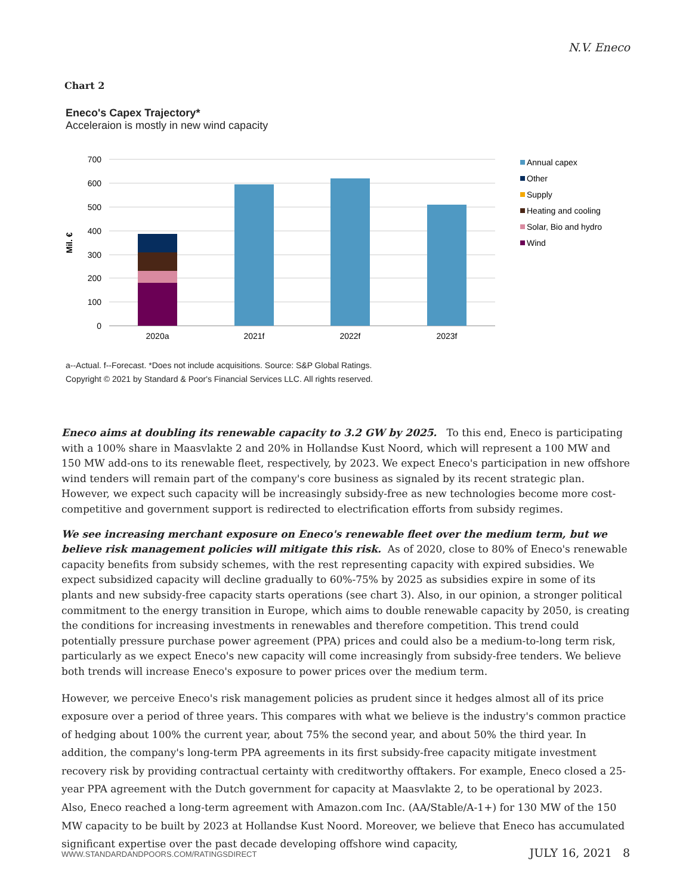N.V. Eneco
Chart 2
Eneco's Capex Trajectory*
Acceleraion is mostly in new wind capacity
700
600
500
400
300
200
100
0
Mil. €
2020a
2021f
2022f
2023f
Annual capex
Other
Supply
Heating and cooling
Solar, Bio and hydro
Wind
a--Actual. f--Forecast. *Does not include acquisitions. Source: S&P Global Ratings.
Copyright © 2021 by Standard & Poor's Financial Services LLC. All rights reserved.
Eneco aims at doubling its renewable capacity to 3.2 GW by 2025. To this end, Eneco is participating with a 100% share in Maasvlakte 2 and 20% in Hollandse Kust Noord, which will represent a 100 MW and 150 MW add-ons to its renewable fleet, respectively, by 2023. We expect Eneco's participation in new offshore wind tenders will remain part of the company's core business as signaled by its recent strategic plan. However, we expect such capacity will be increasingly subsidy-free as new technologies become more cost-competitive and government support is redirected to electrification efforts from subsidy regimes.
We see increasing merchant exposure on Eneco's renewable fleet over the medium term, but we believe risk management policies will mitigate this risk. As of 2020, close to 80% of Eneco's renewable capacity benefits from subsidy schemes, with the rest representing capacity with expired subsidies. We expect subsidized capacity will decline gradually to 60%-75% by 2025 as subsidies expire in some of its plants and new subsidy-free capacity starts operations (see chart 3). Also, in our opinion, a stronger political commitment to the energy transition in Europe, which aims to double renewable capacity by 2050, is creating the conditions for increasing investments in renewables and therefore competition. This trend could potentially pressure purchase power agreement (PPA) prices and could also be a medium-to-long term risk, particularly as we expect Eneco's new capacity will come increasingly from subsidy-free tenders. We believe both trends will increase Eneco's exposure to power prices over the medium term.
However, we perceive Eneco's risk management policies as prudent since it hedges almost all of its price exposure over a period of three years. This compares with what we believe is the industry's common practice of hedging about 100% the current year, about 75% the second year, and about 50% the third year. In addition, the company's long-term PPA agreements in its first subsidy-free capacity mitigate investment recovery risk by providing contractual certainty with creditworthy offtakers. For example, Eneco closed a 25-year PPA agreement with the Dutch government for capacity at Maasvlakte 2, to be operational by 2023. Also, Eneco reached a long-term agreement with Amazon.com Inc. (AA/Stable/A-1+) for 130 MW of the 150 MW capacity to be built by 2023 at Hollandse Kust Noord. Moreover, we believe that Eneco has accumulated significant expertise over the past decade developing offshore wind capacity,
WWW.STANDARDANDPOORS.COM/RATINGSDIRECT JULY 16, 2021 8